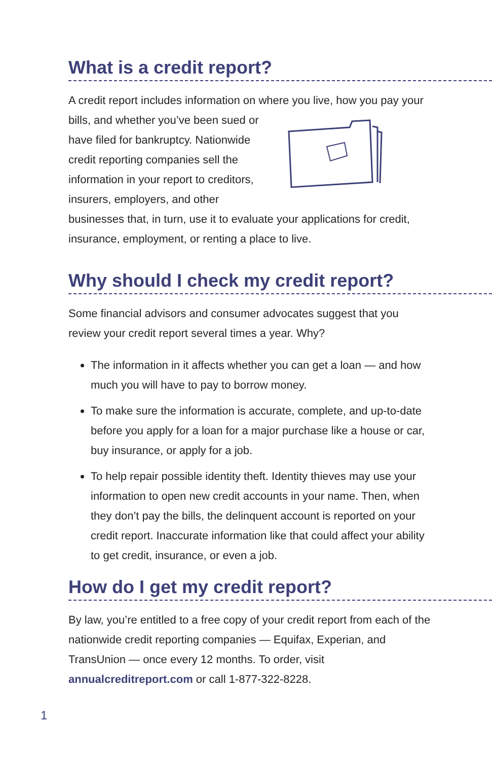What is a credit report?
A credit report includes information on where you live, how you pay your bills, and whether you’ve been sued or have filed for bankruptcy. Nationwide credit reporting companies sell the information in your report to creditors, insurers, employers, and other businesses that, in turn, use it to evaluate your applications for credit, insurance, employment, or renting a place to live.
Why should I check my credit report?
Some financial advisors and consumer advocates suggest that you review your credit report several times a year. Why?
The information in it affects whether you can get a loan — and how much you will have to pay to borrow money.
To make sure the information is accurate, complete, and up-to-date before you apply for a loan for a major purchase like a house or car, buy insurance, or apply for a job.
To help repair possible identity theft. Identity thieves may use your information to open new credit accounts in your name. Then, when they don’t pay the bills, the delinquent account is reported on your credit report. Inaccurate information like that could affect your ability to get credit, insurance, or even a job.
How do I get my credit report?
By law, you’re entitled to a free copy of your credit report from each of the nationwide credit reporting companies — Equifax, Experian, and TransUnion — once every 12 months. To order, visit annualcreditreport.com or call 1-877-322-8228.
1